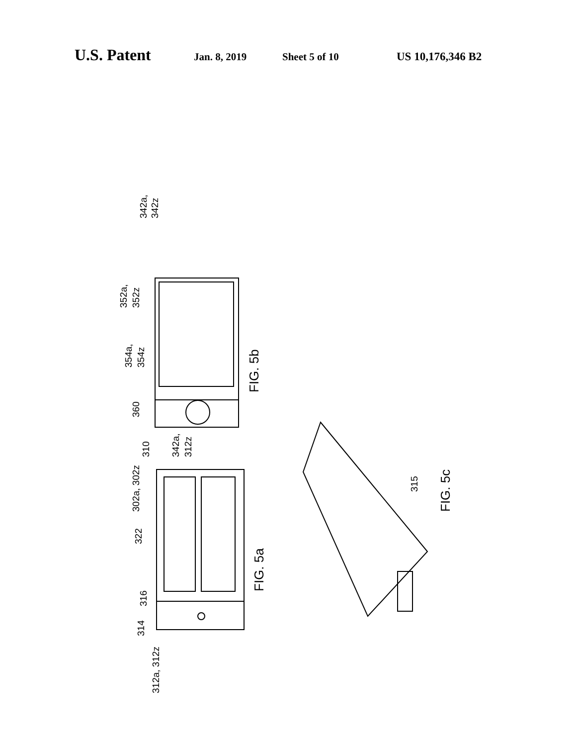U.S. Patent Jan. 8, 2019 Sheet 5 of 10 US 10,176,346 B2
FIG. 5b
FIG. 5a
FIG. 5c
342a,
342z
352a,
352z
354a,
354z
360
310
342a,
312z
302a, 302z
322
316
314
312a, 312z
315